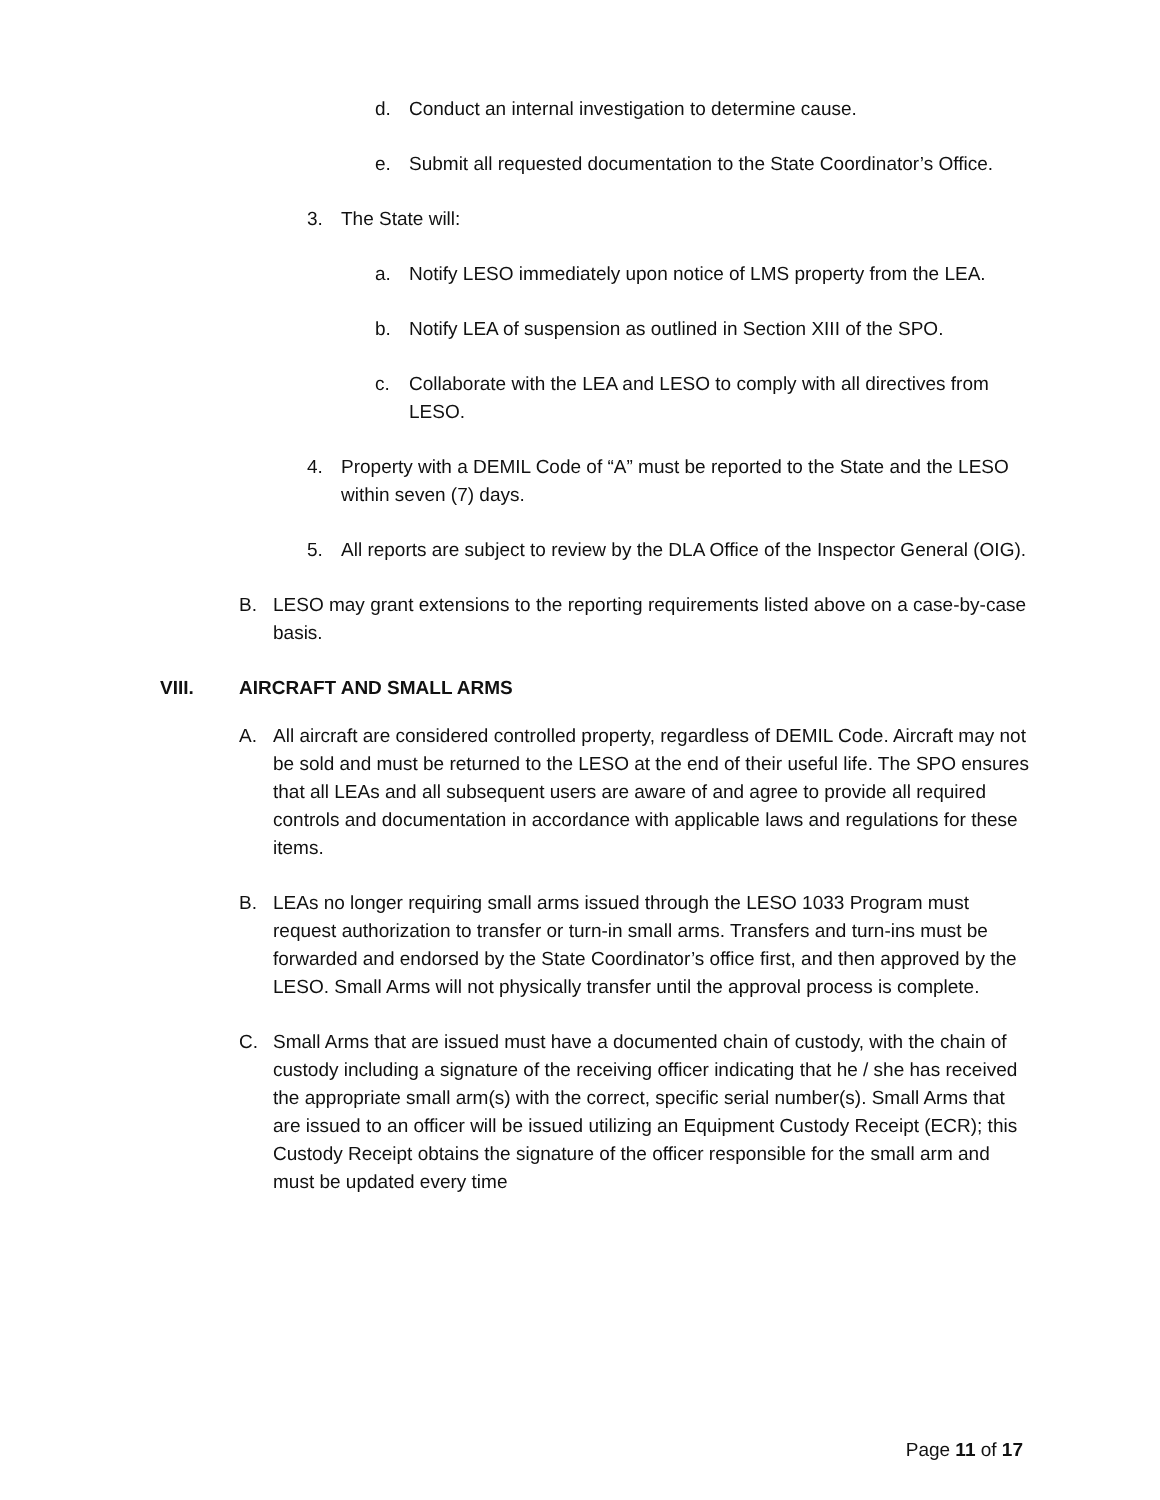d. Conduct an internal investigation to determine cause.
e. Submit all requested documentation to the State Coordinator’s Office.
3. The State will:
a. Notify LESO immediately upon notice of LMS property from the LEA.
b. Notify LEA of suspension as outlined in Section XIII of the SPO.
c. Collaborate with the LEA and LESO to comply with all directives from LESO.
4. Property with a DEMIL Code of “A” must be reported to the State and the LESO within seven (7) days.
5. All reports are subject to review by the DLA Office of the Inspector General (OIG).
B. LESO may grant extensions to the reporting requirements listed above on a case-by-case basis.
VIII. AIRCRAFT AND SMALL ARMS
A. All aircraft are considered controlled property, regardless of DEMIL Code. Aircraft may not be sold and must be returned to the LESO at the end of their useful life. The SPO ensures that all LEAs and all subsequent users are aware of and agree to provide all required controls and documentation in accordance with applicable laws and regulations for these items.
B. LEAs no longer requiring small arms issued through the LESO 1033 Program must request authorization to transfer or turn-in small arms. Transfers and turn-ins must be forwarded and endorsed by the State Coordinator’s office first, and then approved by the LESO. Small Arms will not physically transfer until the approval process is complete.
C. Small Arms that are issued must have a documented chain of custody, with the chain of custody including a signature of the receiving officer indicating that he / she has received the appropriate small arm(s) with the correct, specific serial number(s). Small Arms that are issued to an officer will be issued utilizing an Equipment Custody Receipt (ECR); this Custody Receipt obtains the signature of the officer responsible for the small arm and must be updated every time
Page 11 of 17